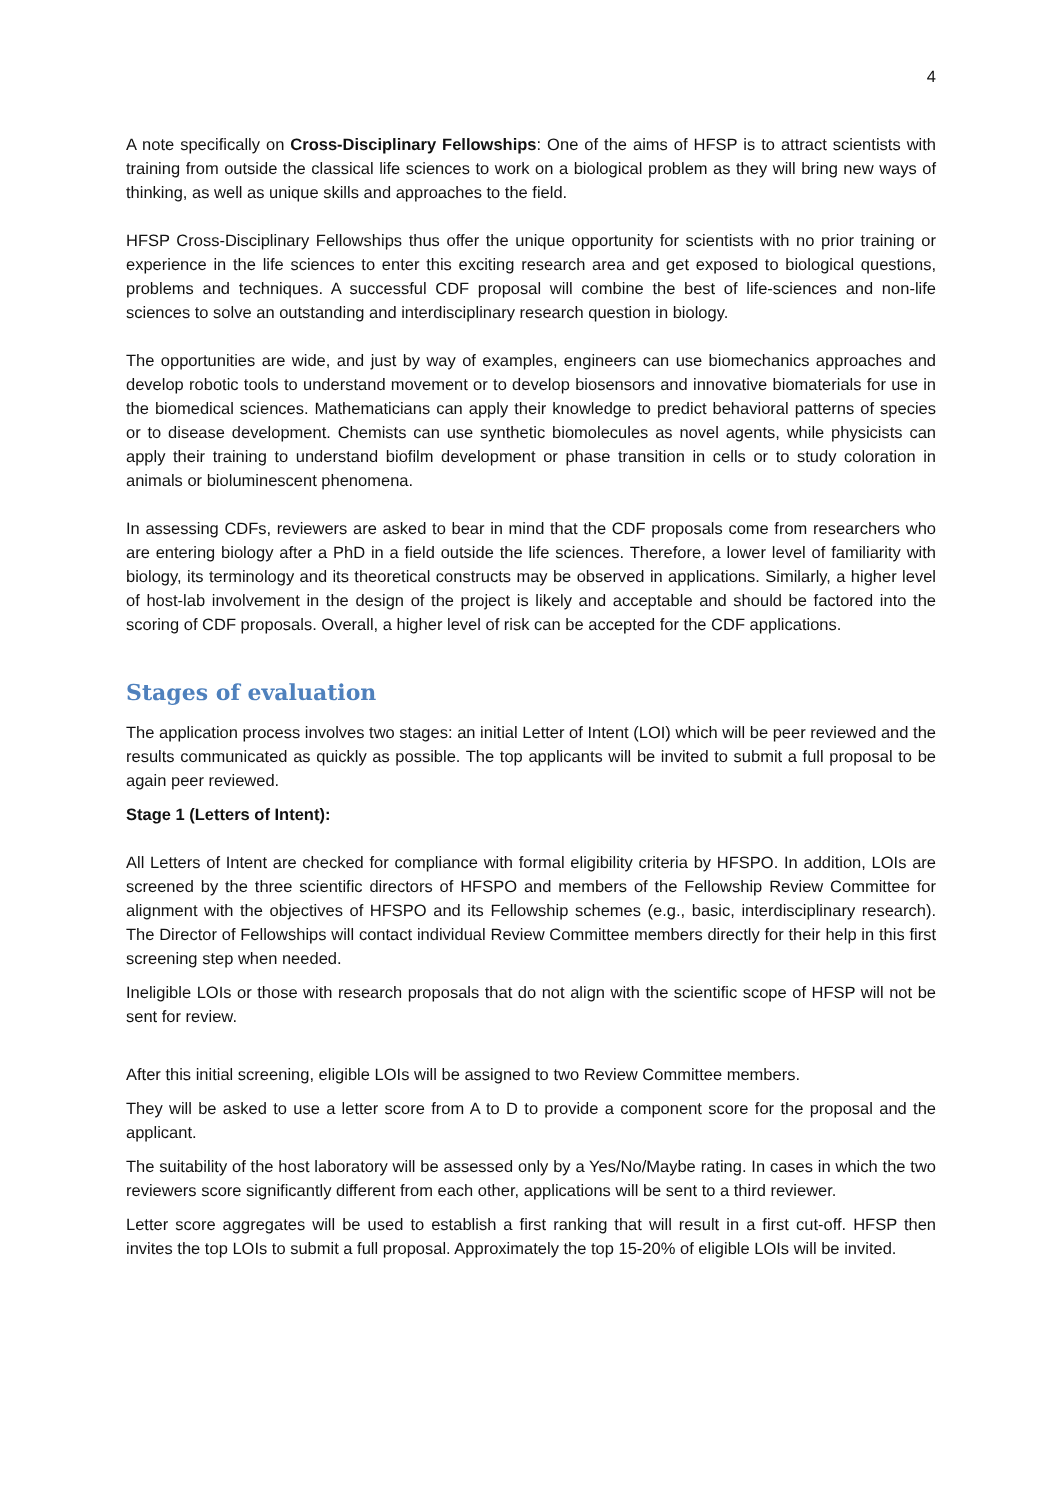4
A note specifically on Cross-Disciplinary Fellowships: One of the aims of HFSP is to attract scientists with training from outside the classical life sciences to work on a biological problem as they will bring new ways of thinking, as well as unique skills and approaches to the field.
HFSP Cross-Disciplinary Fellowships thus offer the unique opportunity for scientists with no prior training or experience in the life sciences to enter this exciting research area and get exposed to biological questions, problems and techniques. A successful CDF proposal will combine the best of life-sciences and non-life sciences to solve an outstanding and interdisciplinary research question in biology.
The opportunities are wide, and just by way of examples, engineers can use biomechanics approaches and develop robotic tools to understand movement or to develop biosensors and innovative biomaterials for use in the biomedical sciences. Mathematicians can apply their knowledge to predict behavioral patterns of species or to disease development. Chemists can use synthetic biomolecules as novel agents, while physicists can apply their training to understand biofilm development or phase transition in cells or to study coloration in animals or bioluminescent phenomena.
In assessing CDFs, reviewers are asked to bear in mind that the CDF proposals come from researchers who are entering biology after a PhD in a field outside the life sciences. Therefore, a lower level of familiarity with biology, its terminology and its theoretical constructs may be observed in applications. Similarly, a higher level of host-lab involvement in the design of the project is likely and acceptable and should be factored into the scoring of CDF proposals. Overall, a higher level of risk can be accepted for the CDF applications.
Stages of evaluation
The application process involves two stages: an initial Letter of Intent (LOI) which will be peer reviewed and the results communicated as quickly as possible. The top applicants will be invited to submit a full proposal to be again peer reviewed.
Stage 1 (Letters of Intent):
All Letters of Intent are checked for compliance with formal eligibility criteria by HFSPO. In addition, LOIs are screened by the three scientific directors of HFSPO and members of the Fellowship Review Committee for alignment with the objectives of HFSPO and its Fellowship schemes (e.g., basic, interdisciplinary research). The Director of Fellowships will contact individual Review Committee members directly for their help in this first screening step when needed.
Ineligible LOIs or those with research proposals that do not align with the scientific scope of HFSP will not be sent for review.
After this initial screening, eligible LOIs will be assigned to two Review Committee members.
They will be asked to use a letter score from A to D to provide a component score for the proposal and the applicant.
The suitability of the host laboratory will be assessed only by a Yes/No/Maybe rating. In cases in which the two reviewers score significantly different from each other, applications will be sent to a third reviewer.
Letter score aggregates will be used to establish a first ranking that will result in a first cut-off. HFSP then invites the top LOIs to submit a full proposal. Approximately the top 15-20% of eligible LOIs will be invited.